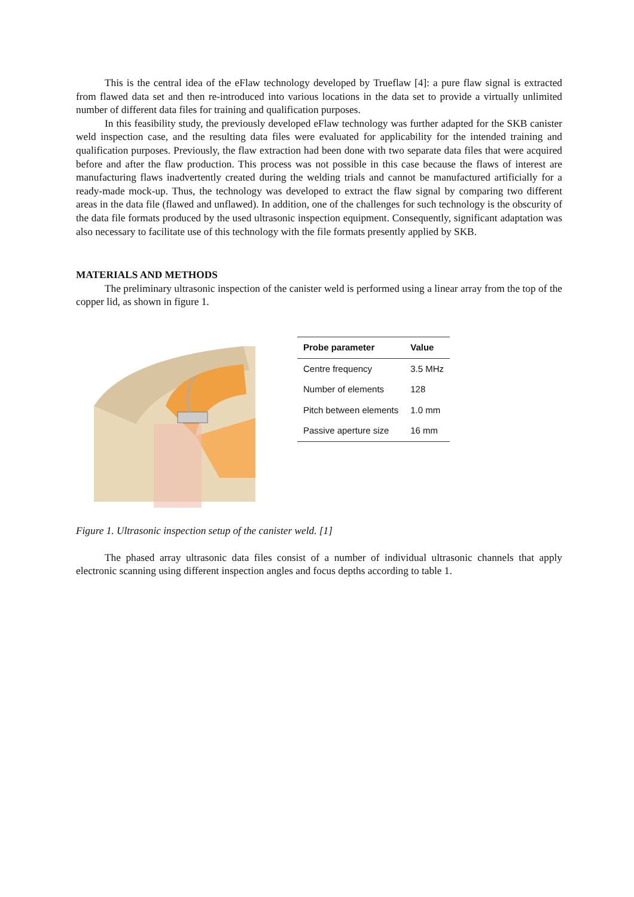This is the central idea of the eFlaw technology developed by Trueflaw [4]: a pure flaw signal is extracted from flawed data set and then re-introduced into various locations in the data set to provide a virtually unlimited number of different data files for training and qualification purposes.
In this feasibility study, the previously developed eFlaw technology was further adapted for the SKB canister weld inspection case, and the resulting data files were evaluated for applicability for the intended training and qualification purposes. Previously, the flaw extraction had been done with two separate data files that were acquired before and after the flaw production. This process was not possible in this case because the flaws of interest are manufacturing flaws inadvertently created during the welding trials and cannot be manufactured artificially for a ready-made mock-up. Thus, the technology was developed to extract the flaw signal by comparing two different areas in the data file (flawed and unflawed). In addition, one of the challenges for such technology is the obscurity of the data file formats produced by the used ultrasonic inspection equipment. Consequently, significant adaptation was also necessary to facilitate use of this technology with the file formats presently applied by SKB.
MATERIALS AND METHODS
The preliminary ultrasonic inspection of the canister weld is performed using a linear array from the top of the copper lid, as shown in figure 1.
| Probe parameter | Value |
| --- | --- |
| Centre frequency | 3.5 MHz |
| Number of elements | 128 |
| Pitch between elements | 1.0 mm |
| Passive aperture size | 16 mm |
Figure 1. Ultrasonic inspection setup of the canister weld. [1]
The phased array ultrasonic data files consist of a number of individual ultrasonic channels that apply electronic scanning using different inspection angles and focus depths according to table 1.